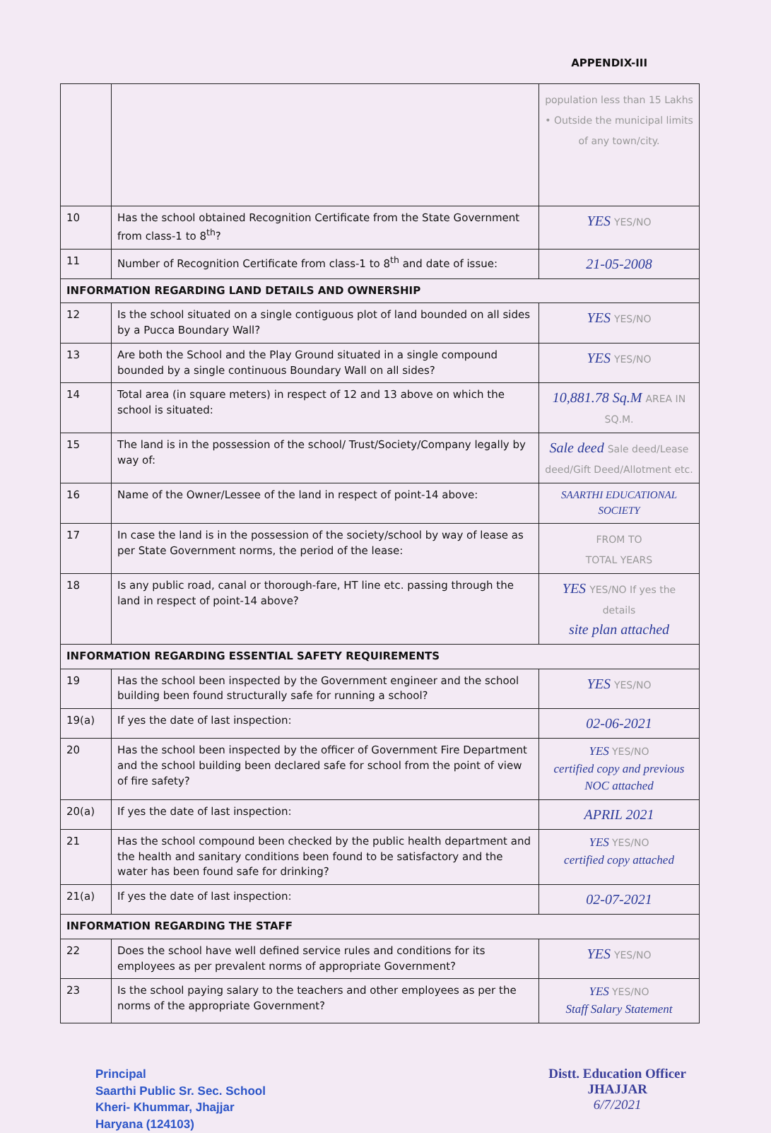APPENDIX-III
| | | population less than 15 Lakhs • Outside the municipal limits of any town/city. |
| 10 | Has the school obtained Recognition Certificate from the State Government from class-1 to 8<sup>th</sup>? | YES YES/NO |
| 11 | Number of Recognition Certificate from class-1 to 8<sup>th</sup> and date of issue: | 21-05-2008 |
| INFORMATION REGARDING LAND DETAILS AND OWNERSHIP | | |
| 12 | Is the school situated on a single contiguous plot of land bounded on all sides by a Pucca Boundary Wall? | YES YES/NO |
| 13 | Are both the School and the Play Ground situated in a single compound bounded by a single continuous Boundary Wall on all sides? | YES YES/NO |
| 14 | Total area (in square meters) in respect of 12 and 13 above on which the school is situated: | 10,881.78 Sq.M AREA IN SQ.M. |
| 15 | The land is in the possession of the school/ Trust/Society/Company legally by way of: | Sale deed Sale deed/Lease deed/Gift Deed/Allotment etc. |
| 16 | Name of the Owner/Lessee of the land in respect of point-14 above: | SAARTHI EDUCATIONAL SOCIETY |
| 17 | In case the land is in the possession of the society/school by way of lease as per State Government norms, the period of the lease: | FROM TO TOTAL YEARS |
| 18 | Is any public road, canal or thorough-fare, HT line etc. passing through the land in respect of point-14 above? | YES YES/NO If yes the details site plan attached |
| INFORMATION REGARDING ESSENTIAL SAFETY REQUIREMENTS | | |
| 19 | Has the school been inspected by the Government engineer and the school building been found structurally safe for running a school? | YES YES/NO |
| 19(a) | If yes the date of last inspection: | 02-06-2021 |
| 20 | Has the school been inspected by the officer of Government Fire Department and the school building been declared safe for school from the point of view of fire safety? | YES YES/NO certified copy and previous NOC attached |
| 20(a) | If yes the date of last inspection: | APRIL 2021 |
| 21 | Has the school compound been checked by the public health department and the health and sanitary conditions been found to be satisfactory and the water has been found safe for drinking? | YES YES/NO certified copy attached |
| 21(a) | If yes the date of last inspection: | 02-07-2021 |
| INFORMATION REGARDING THE STAFF | | |
| 22 | Does the school have well defined service rules and conditions for its employees as per prevalent norms of appropriate Government? | YES YES/NO |
| 23 | Is the school paying salary to the teachers and other employees as per the norms of the appropriate Government? | YES YES/NO Staff Salary Statement |
Principal
Saarthi Public Sr. Sec. School
Kheri- Khummar, Jhajjar
Haryana (124103)
Distt. Education Officer
JHAJJAR
6/7/2021